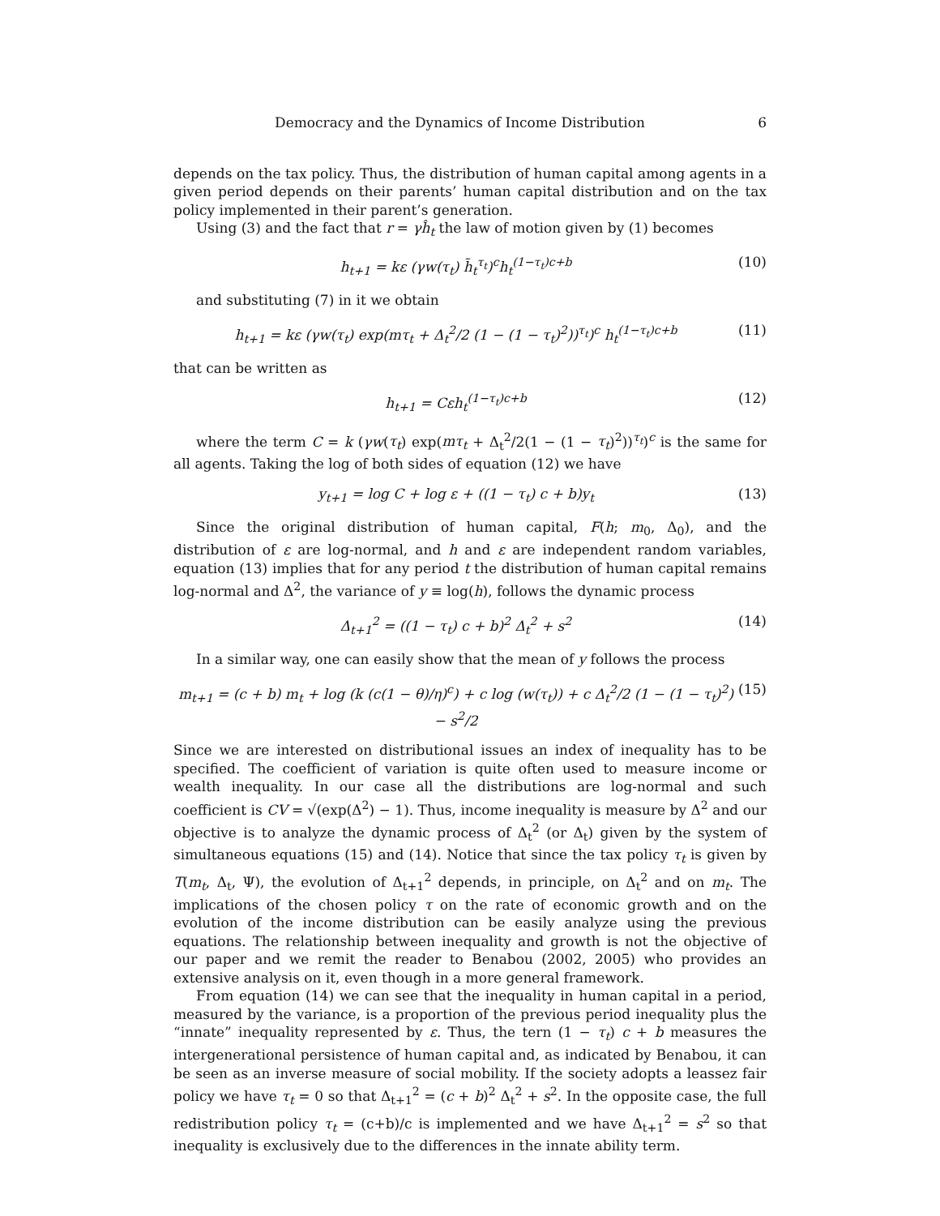Democracy and the Dynamics of Income Distribution 6
depends on the tax policy. Thus, the distribution of human capital among agents in a given period depends on their parents’ human capital distribution and on the tax policy implemented in their parent’s generation.
Using (3) and the fact that r = γĥ<sub>t</sub> the law of motion given by (1) becomes
h<sub>t+1</sub> = kε (γw(τ<sub>t</sub>) h̃<sub>t</sub><sup>τ<sub>t</sub></sup>)<sup>c</sup>h<sub>t</sub><sup>(1−τ<sub>t</sub>)c+b</sup> (10)
and substituting (7) in it we obtain
h<sub>t+1</sub> = kε (γw(τ<sub>t</sub>) exp(mτ<sub>t</sub> + Δ<sub>t</sub><sup>2</sup>/2 (1 − (1 − τ<sub>t</sub>)<sup>2</sup>))<sup>τ<sub>t</sub></sup>)<sup>c</sup> h<sub>t</sub><sup>(1−τ<sub>t</sub>)c+b</sup> (11)
that can be written as
h<sub>t+1</sub> = Cεh<sub>t</sub><sup>(1−τ<sub>t</sub>)c+b</sup> (12)
where the term C = k (γw(τ<sub>t</sub>) exp(mτ<sub>t</sub> + Δ<sub>t</sub><sup>2</sup>/2(1 − (1 − τ<sub>t</sub>)<sup>2</sup>))<sup>τ<sub>t</sub></sup>)<sup>c</sup> is the same for all agents. Taking the log of both sides of equation (12) we have
y<sub>t+1</sub> = log C + log ε + ((1 − τ<sub>t</sub>) c + b)y<sub>t</sub> (13)
Since the original distribution of human capital, F(h; m<sub>0</sub>, Δ<sub>0</sub>), and the distribution of ε are log-normal, and h and ε are independent random variables, equation (13) implies that for any period t the distribution of human capital remains log-normal and Δ<sup>2</sup>, the variance of y ≡ log(h), follows the dynamic process
Δ<sub>t+1</sub><sup>2</sup> = ((1 − τ<sub>t</sub>) c + b)<sup>2</sup> Δ<sub>t</sub><sup>2</sup> + s<sup>2</sup> (14)
In a similar way, one can easily show that the mean of y follows the process
m<sub>t+1</sub> = (c + b) m<sub>t</sub> + log (k (c(1 − θ)/η)<sup>c</sup>) + c log (w(τ<sub>t</sub>)) + c Δ<sub>t</sub><sup>2</sup>/2 (1 − (1 − τ<sub>t</sub>)<sup>2</sup>) − s<sup>2</sup>/2 (15)
Since we are interested on distributional issues an index of inequality has to be specified. The coefficient of variation is quite often used to measure income or wealth inequality. In our case all the distributions are log-normal and such coefficient is CV = √(exp(Δ<sup>2</sup>) − 1). Thus, income inequality is measure by Δ<sup>2</sup> and our objective is to analyze the dynamic process of Δ<sub>t</sub><sup>2</sup> (or Δ<sub>t</sub>) given by the system of simultaneous equations (15) and (14). Notice that since the tax policy τ<sub>t</sub> is given by T(m<sub>t</sub>, Δ<sub>t</sub>, Ψ), the evolution of Δ<sub>t+1</sub><sup>2</sup> depends, in principle, on Δ<sub>t</sub><sup>2</sup> and on m<sub>t</sub>. The implications of the chosen policy τ on the rate of economic growth and on the evolution of the income distribution can be easily analyze using the previous equations. The relationship between inequality and growth is not the objective of our paper and we remit the reader to Benabou (2002, 2005) who provides an extensive analysis on it, even though in a more general framework.
From equation (14) we can see that the inequality in human capital in a period, measured by the variance, is a proportion of the previous period inequality plus the “innate” inequality represented by ε. Thus, the tern (1 − τ<sub>t</sub>) c + b measures the intergenerational persistence of human capital and, as indicated by Benabou, it can be seen as an inverse measure of social mobility. If the society adopts a leassez fair policy we have τ<sub>t</sub> = 0 so that Δ<sub>t+1</sub><sup>2</sup> = (c + b)<sup>2</sup> Δ<sub>t</sub><sup>2</sup> + s<sup>2</sup>. In the opposite case, the full redistribution policy τ<sub>t</sub> = (c+b)/c is implemented and we have Δ<sub>t+1</sub><sup>2</sup> = s<sup>2</sup> so that inequality is exclusively due to the differences in the innate ability term.